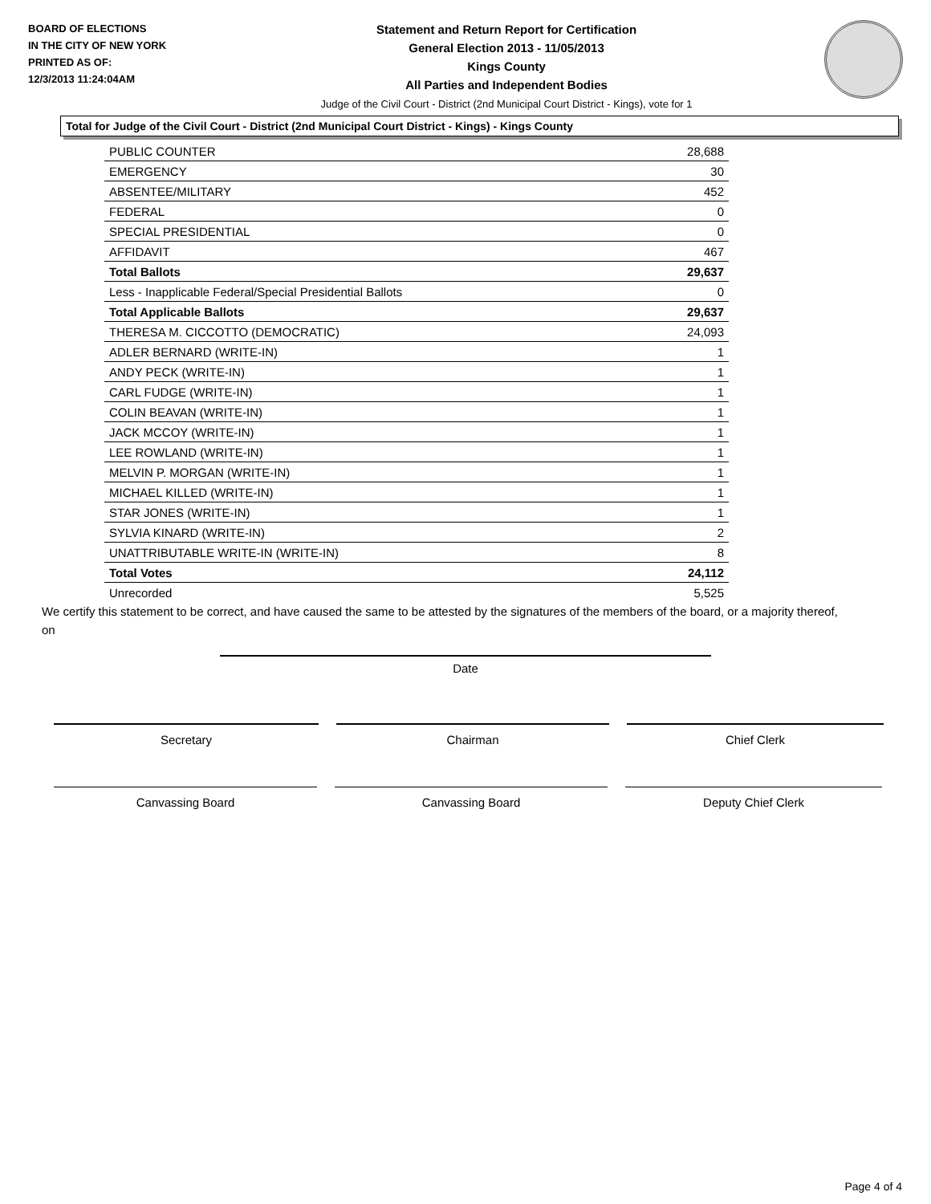BOARD OF ELECTIONS
IN THE CITY OF NEW YORK
PRINTED AS OF:
12/3/2013 11:24:04AM
Statement and Return Report for Certification
General Election 2013 - 11/05/2013
Kings County
All Parties and Independent Bodies
Judge of the Civil Court - District (2nd Municipal Court District - Kings), vote for 1
Total for Judge of the Civil Court - District (2nd Municipal Court District - Kings) - Kings County
| PUBLIC COUNTER | 28,688 |
| EMERGENCY | 30 |
| ABSENTEE/MILITARY | 452 |
| FEDERAL | 0 |
| SPECIAL PRESIDENTIAL | 0 |
| AFFIDAVIT | 467 |
| Total Ballots | 29,637 |
| Less - Inapplicable Federal/Special Presidential Ballots | 0 |
| Total Applicable Ballots | 29,637 |
| THERESA M. CICCOTTO (DEMOCRATIC) | 24,093 |
| ADLER BERNARD (WRITE-IN) | 1 |
| ANDY PECK (WRITE-IN) | 1 |
| CARL FUDGE (WRITE-IN) | 1 |
| COLIN BEAVAN (WRITE-IN) | 1 |
| JACK MCCOY (WRITE-IN) | 1 |
| LEE ROWLAND (WRITE-IN) | 1 |
| MELVIN P. MORGAN (WRITE-IN) | 1 |
| MICHAEL KILLED (WRITE-IN) | 1 |
| STAR JONES (WRITE-IN) | 1 |
| SYLVIA KINARD (WRITE-IN) | 2 |
| UNATTRIBUTABLE WRITE-IN (WRITE-IN) | 8 |
| Total Votes | 24,112 |
| Unrecorded | 5,525 |
We certify this statement to be correct, and have caused the same to be attested by the signatures of the members of the board, or a majority thereof, on
Date
Secretary Chairman Chief Clerk
Canvassing Board Canvassing Board Deputy Chief Clerk
Page 4 of 4